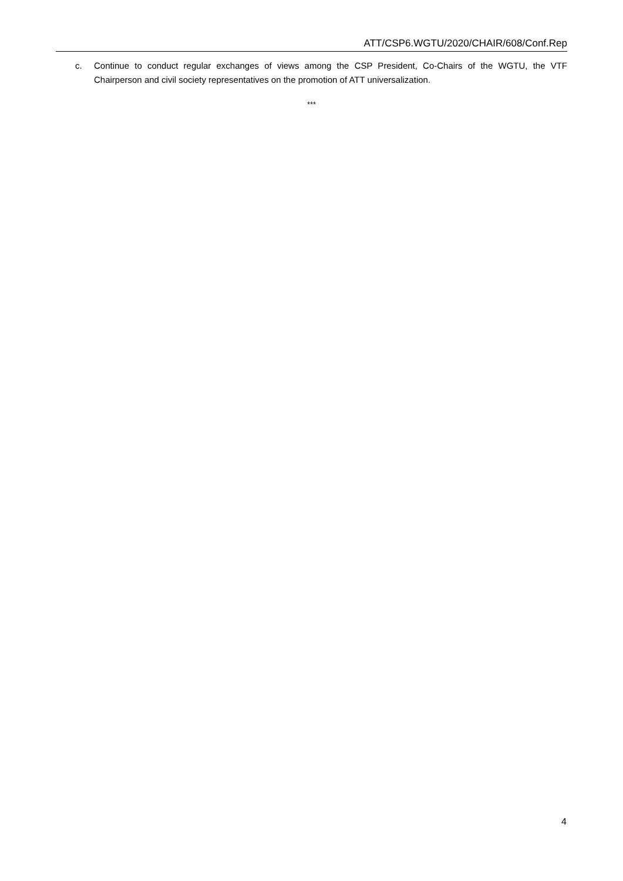ATT/CSP6.WGTU/2020/CHAIR/608/Conf.Rep
c. Continue to conduct regular exchanges of views among the CSP President, Co-Chairs of the WGTU, the VTF Chairperson and civil society representatives on the promotion of ATT universalization.
***
4